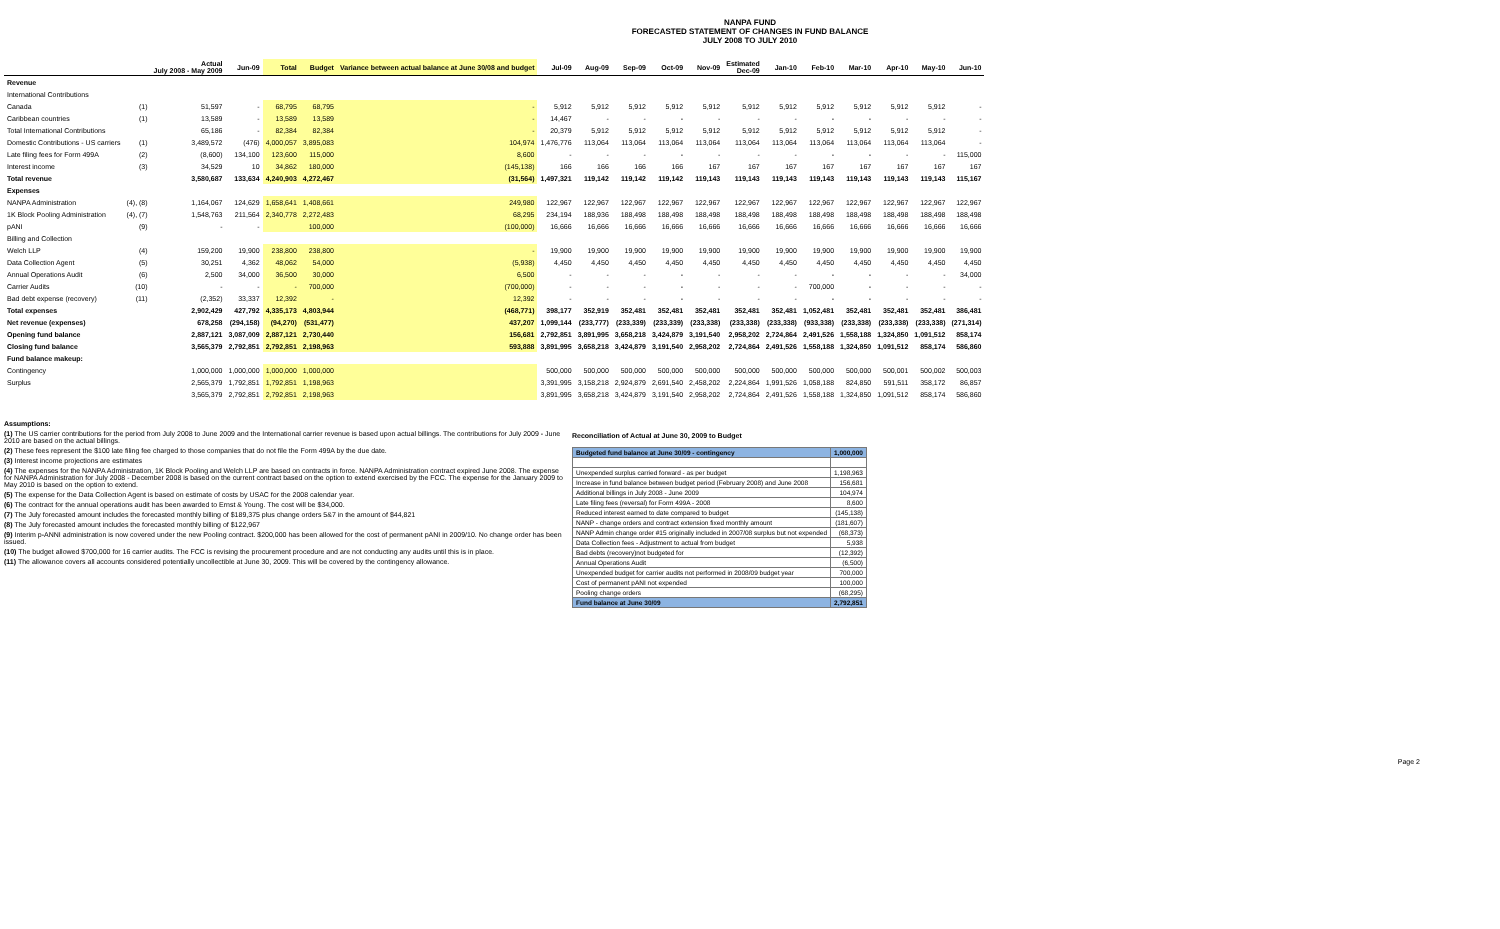NANPA FUND
FORECASTED STATEMENT OF CHANGES IN FUND BALANCE
JULY 2008 TO JULY 2010
| | | Actual July 2008 - May 2009 | Jun-09 | Total | Budget | Variance between actual balance at June 30/08 and budget | Jul-09 | Aug-09 | Sep-09 | Oct-09 | Nov-09 | Estimated Dec-09 | Jan-10 | Feb-10 | Mar-10 | Apr-10 | May-10 | Jun-10 |
| --- | --- | --- | --- | --- | --- | --- | --- | --- | --- | --- | --- | --- | --- | --- | --- | --- | --- | --- |
| Revenue | | | | | | | | | | | | | | | | | | |
| International Contributions | | | | | | | | | | | | | | | | | | |
| Canada | (1) | 51,597 | - | 68,795 | 68,795 | - | 5,912 | 5,912 | 5,912 | 5,912 | 5,912 | 5,912 | 5,912 | 5,912 | 5,912 | 5,912 | 5,912 | - |
| Caribbean countries | (1) | 13,589 | - | 13,589 | 13,589 | - | 14,467 | - | - | - | - | - | - | - | - | - | - | - |
| Total International Contributions | | 65,186 | - | 82,384 | 82,384 | - | 20,379 | 5,912 | 5,912 | 5,912 | 5,912 | 5,912 | 5,912 | 5,912 | 5,912 | 5,912 | 5,912 | - |
| Domestic Contributions - US carriers | (1) | 3,489,572 | (476) | 4,000,057 | 3,895,083 | 104,974 | 1,476,776 | 113,064 | 113,064 | 113,064 | 113,064 | 113,064 | 113,064 | 113,064 | 113,064 | 113,064 | 113,064 | - |
| Late filing fees for Form 499A | (2) | (8,600) | 134,100 | 123,600 | 115,000 | 8,600 | - | - | - | - | - | - | - | - | - | - | - | 115,000 |
| Interest income | (3) | 34,529 | 10 | 34,862 | 180,000 | (145,138) | 166 | 166 | 166 | 166 | 167 | 167 | 167 | 167 | 167 | 167 | 167 | 167 |
| Total revenue | | 3,580,687 | 133,634 | 4,240,903 | 4,272,467 | (31,564) | 1,497,321 | 119,142 | 119,142 | 119,142 | 119,143 | 119,143 | 119,143 | 119,143 | 119,143 | 119,143 | 119,143 | 115,167 |
| Expenses | | | | | | | | | | | | | | | | | | |
| NANPA Administration | (4), (8) | 1,164,067 | 124,629 | 1,658,641 | 1,408,661 | 249,980 | 122,967 | 122,967 | 122,967 | 122,967 | 122,967 | 122,967 | 122,967 | 122,967 | 122,967 | 122,967 | 122,967 | 122,967 |
| 1K Block Pooling Administration | (4), (7) | 1,548,763 | 211,564 | 2,340,778 | 2,272,483 | 68,295 | 234,194 | 188,936 | 188,498 | 188,498 | 188,498 | 188,498 | 188,498 | 188,498 | 188,498 | 188,498 | 188,498 | 188,498 |
| pANI | (9) | - | - | | 100,000 | (100,000) | 16,666 | 16,666 | 16,666 | 16,666 | 16,666 | 16,666 | 16,666 | 16,666 | 16,666 | 16,666 | 16,666 | 16,666 |
| Billing and Collection | | | | | | | | | | | | | | | | | | |
| Welch LLP | (4) | 159,200 | 19,900 | 238,800 | 238,800 | - | 19,900 | 19,900 | 19,900 | 19,900 | 19,900 | 19,900 | 19,900 | 19,900 | 19,900 | 19,900 | 19,900 | 19,900 |
| Data Collection Agent | (5) | 30,251 | 4,362 | 48,062 | 54,000 | (5,938) | 4,450 | 4,450 | 4,450 | 4,450 | 4,450 | 4,450 | 4,450 | 4,450 | 4,450 | 4,450 | 4,450 | 4,450 |
| Annual Operations Audit | (6) | 2,500 | 34,000 | 36,500 | 30,000 | 6,500 | - | - | - | - | - | - | - | - | - | - | - | 34,000 |
| Carrier Audits | (10) | - | - | - | 700,000 | (700,000) | - | - | - | - | - | - | - | 700,000 | - | - | - | - |
| Bad debt expense (recovery) | (11) | (2,352) | 33,337 | 12,392 | - | 12,392 | - | - | - | - | - | - | - | - | - | - | - | - |
| Total expenses | | 2,902,429 | 427,792 | 4,335,173 | 4,803,944 | (468,771) | 398,177 | 352,919 | 352,481 | 352,481 | 352,481 | 352,481 | 352,481 | 1,052,481 | 352,481 | 352,481 | 352,481 | 386,481 |
| Net revenue (expenses) | | 678,258 | (294,158) | (94,270) | (531,477) | 437,207 | 1,099,144 | (233,777) | (233,339) | (233,339) | (233,338) | (233,338) | (233,338) | (933,338) | (233,338) | (233,338) | (233,338) | (271,314) |
| Opening fund balance | | 2,887,121 | 3,087,009 | 2,887,121 | 2,730,440 | 156,681 | 2,792,851 | 3,891,995 | 3,658,218 | 3,424,879 | 3,191,540 | 2,958,202 | 2,724,864 | 2,491,526 | 1,558,188 | 1,324,850 | 1,091,512 | 858,174 |
| Closing fund balance | | 3,565,379 | 2,792,851 | 2,792,851 | 2,198,963 | 593,888 | 3,891,995 | 3,658,218 | 3,424,879 | 3,191,540 | 2,958,202 | 2,724,864 | 2,491,526 | 1,558,188 | 1,324,850 | 1,091,512 | 858,174 | 586,860 |
| Fund balance makeup: | | | | | | | | | | | | | | | | | | |
| Contingency | | 1,000,000 | 1,000,000 | 1,000,000 | 1,000,000 | | 500,000 | 500,000 | 500,000 | 500,000 | 500,000 | 500,000 | 500,000 | 500,000 | 500,000 | 500,001 | 500,002 | 500,003 |
| Surplus | | 2,565,379 | 1,792,851 | 1,792,851 | 1,198,963 | | 3,391,995 | 3,158,218 | 2,924,879 | 2,691,540 | 2,458,202 | 2,224,864 | 1,991,526 | 1,058,188 | 824,850 | 591,511 | 358,172 | 86,857 |
| | | 3,565,379 | 2,792,851 | 2,792,851 | 2,198,963 | | 3,891,995 | 3,658,218 | 3,424,879 | 3,191,540 | 2,958,202 | 2,724,864 | 2,491,526 | 1,558,188 | 1,324,850 | 1,091,512 | 858,174 | 586,860 |
Assumptions:
(1) The US carrier contributions for the period from July 2008 to June 2009 and the International carrier revenue is based upon actual billings. The contributions for July 2009 - June 2010 are based on the actual billings.
(2) These fees represent the $100 late filing fee charged to those companies that do not file the Form 499A by the due date.
(3) Interest income projections are estimates
(4) The expenses for the NANPA Administration, 1K Block Pooling and Welch LLP are based on contracts in force. NANPA Administration contract expired June 2008. The expense for NANPA Administration for July 2008 - December 2008 is based on the current contract based on the option to extend exercised by the FCC. The expense for the January 2009 to May 2010 is based on the option to extend.
(5) The expense for the Data Collection Agent is based on estimate of costs by USAC for the 2008 calendar year.
(6) The contract for the annual operations audit has been awarded to Ernst & Young. The cost will be $34,000.
(7) The July forecasted amount includes the forecasted monthly billing of $189,375 plus change orders 5&7 in the amount of $44,821
(8) The July forecasted amount includes the forecasted monthly billing of $122,967
(9) Interim p-ANNI administration is now covered under the new Pooling contract. $200,000 has been allowed for the cost of permanent pANI in 2009/10. No change order has been issued.
(10) The budget allowed $700,000 for 16 carrier audits. The FCC is revising the procurement procedure and are not conducting any audits until this is in place.
(11) The allowance covers all accounts considered potentially uncollectible at June 30, 2009. This will be covered by the contingency allowance.
Reconciliation of Actual at June 30, 2009 to Budget
| Budgeted fund balance at June 30/09 - contingency | 1,000,000 |
| Unexpended surplus carried forward - as per budget | 1,198,963 |
| Increase in fund balance between budget period (February 2008) and June 2008 | 156,681 |
| Additional billings in July 2008 - June 2009 | 104,974 |
| Late filing fees (reversal) for Form 499A - 2008 | 8,600 |
| Reduced interest earned to date compared to budget | (145,138) |
| NANP - change orders and contract extension fixed monthly amount | (181,607) |
| NANP Admin change order #15 originally included in 2007/08 surplus but not expended | (68,373) |
| Data Collection fees - Adjustment to actual from budget | 5,938 |
| Bad debts (recovery)not budgeted for | (12,392) |
| Annual Operations Audit | (6,500) |
| Unexpended budget for carrier audits not performed in 2008/09 budget year | 700,000 |
| Cost of permanent pANI not expended | 100,000 |
| Pooling change orders | (68,295) |
| Fund balance at June 30/09 | 2,792,851 |
Page 2